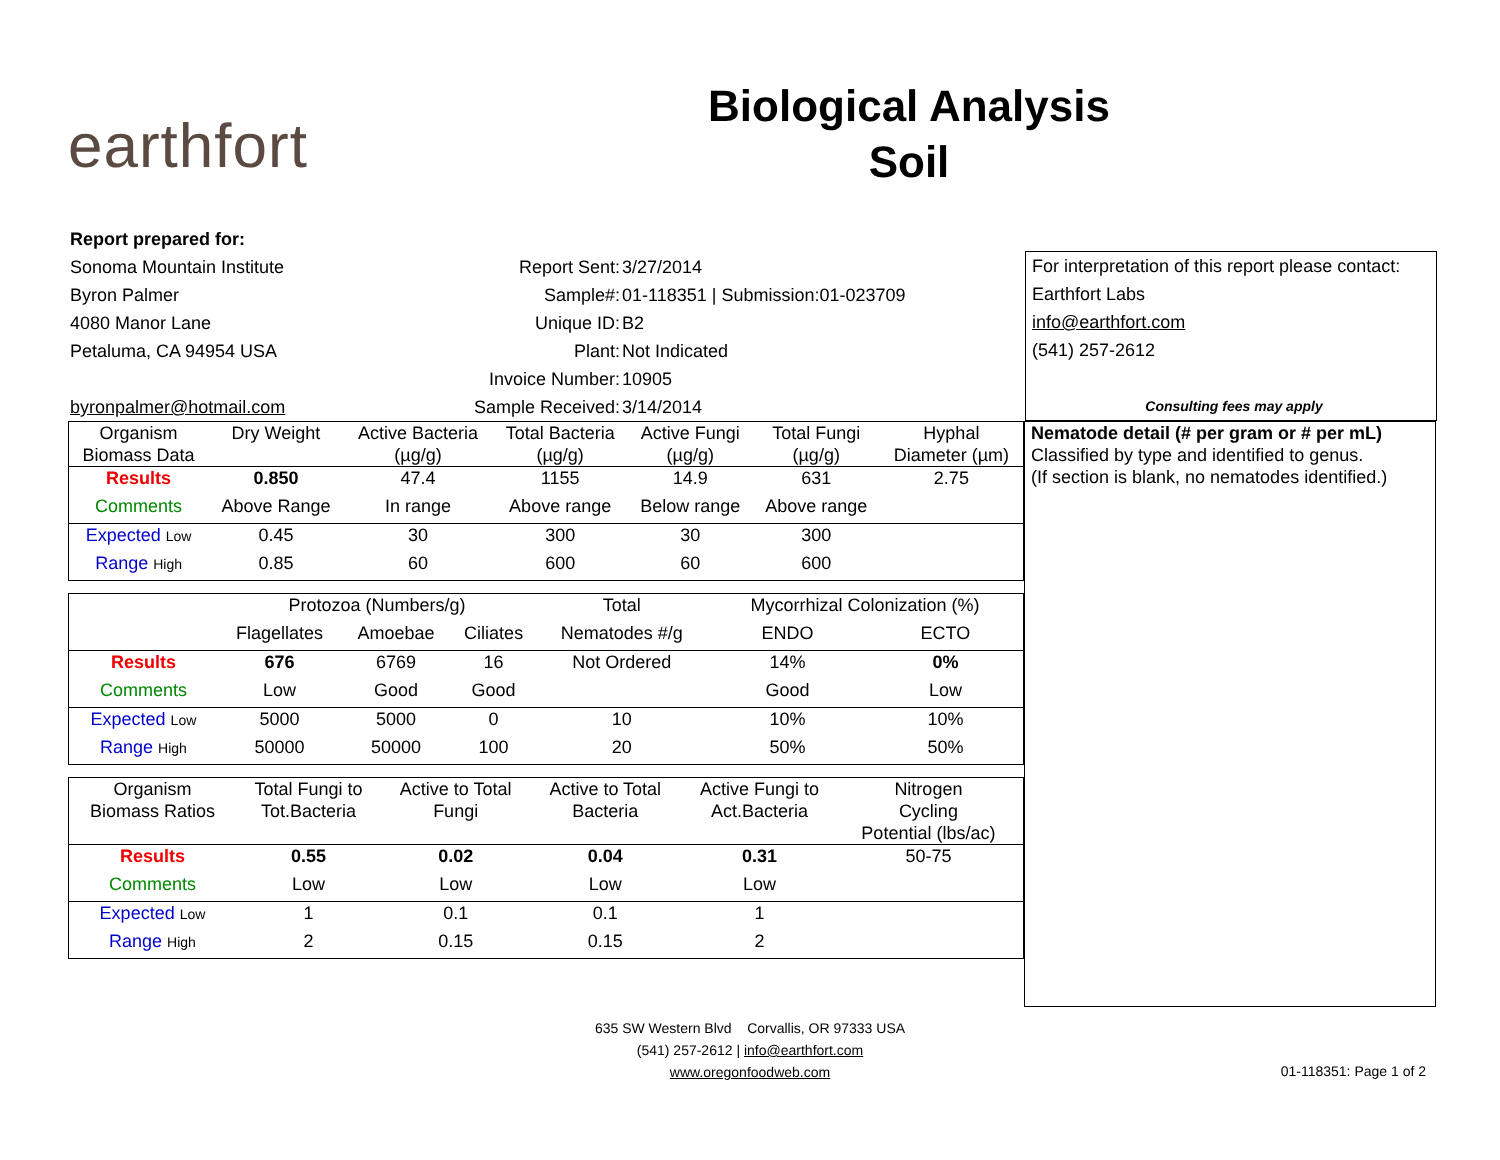earthfort
Biological Analysis
Soil
Report prepared for:
Sonoma Mountain Institute Report Sent: 3/27/2014
Byron Palmer Sample#: 01-118351 | Submission:01-023709
4080 Manor Lane Unique ID: B2
Petaluma, CA 94954 USA Plant: Not Indicated
Invoice Number: 10905
byronpalmer@hotmail.com Sample Received: 3/14/2014
For interpretation of this report please contact:
Earthfort Labs
info@earthfort.com
(541) 257-2612
Consulting fees may apply
| Organism Biomass Data | Dry Weight | Active Bacteria (µg/g) | Total Bacteria (µg/g) | Active Fungi (µg/g) | Total Fungi (µg/g) | Hyphal Diameter (µm) |
| Results | 0.850 | 47.4 | 1155 | 14.9 | 631 | 2.75 |
| Comments | Above Range | In range | Above range | Below range | Above range | |
| Expected Low | 0.45 | 30 | 300 | 30 | 300 | |
| Range High | 0.85 | 60 | 600 | 60 | 600 | |
| | Protozoa (Numbers/g) | | | Total | Mycorrhizal Colonization (%) | |
| | Flagellates | Amoebae | Ciliates | Nematodes #/g | ENDO | ECTO |
| Results | 676 | 6769 | 16 | Not Ordered | 14% | 0% |
| Comments | Low | Good | Good | | Good | Low |
| Expected Low | 5000 | 5000 | 0 | 10 | 10% | 10% |
| Range High | 50000 | 50000 | 100 | 20 | 50% | 50% |
| Organism Biomass Ratios | Total Fungi to Tot.Bacteria | Active to Total Fungi | Active to Total Bacteria | Active Fungi to Act.Bacteria | Nitrogen Cycling Potential (lbs/ac) | |
| Results | 0.55 | 0.02 | 0.04 | 0.31 | 50-75 | |
| Comments | Low | Low | Low | Low | | |
| Expected Low | 1 | 0.1 | 0.1 | 1 | | |
| Range High | 2 | 0.15 | 0.15 | 2 | | |
Nematode detail (# per gram or # per mL)
Classified by type and identified to genus.
(If section is blank, no nematodes identified.)
635 SW Western Blvd Corvallis, OR 97333 USA
(541) 257-2612 | info@earthfort.com
www.oregonfoodweb.com
01-118351: Page 1 of 2